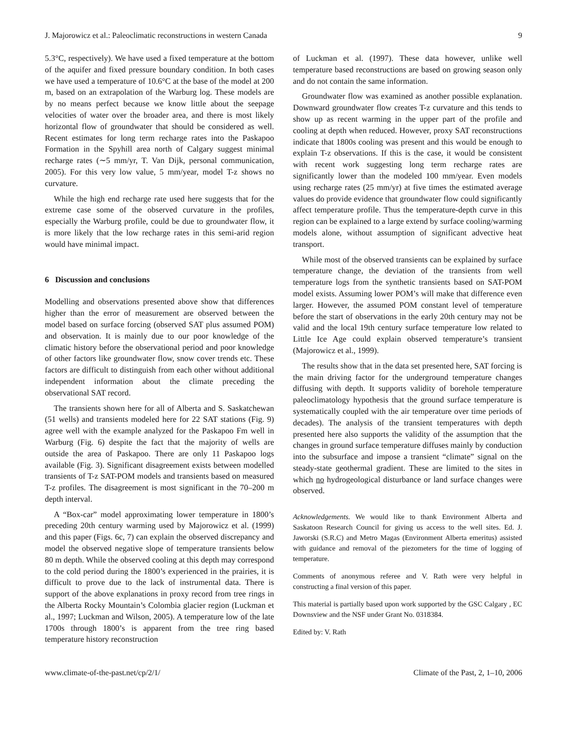J. Majorowicz et al.: Paleoclimatic reconstructions in western Canada 9
5.3°C, respectively). We have used a fixed temperature at the bottom of the aquifer and fixed pressure boundary condition. In both cases we have used a temperature of 10.6°C at the base of the model at 200 m, based on an extrapolation of the Warburg log. These models are by no means perfect because we know little about the seepage velocities of water over the broader area, and there is most likely horizontal flow of groundwater that should be considered as well. Recent estimates for long term recharge rates into the Paskapoo Formation in the Spyhill area north of Calgary suggest minimal recharge rates (∼5 mm/yr, T. Van Dijk, personal communication, 2005). For this very low value, 5 mm/year, model T-z shows no curvature.
While the high end recharge rate used here suggests that for the extreme case some of the observed curvature in the profiles, especially the Warburg profile, could be due to groundwater flow, it is more likely that the low recharge rates in this semi-arid region would have minimal impact.
6 Discussion and conclusions
Modelling and observations presented above show that differences higher than the error of measurement are observed between the model based on surface forcing (observed SAT plus assumed POM) and observation. It is mainly due to our poor knowledge of the climatic history before the observational period and poor knowledge of other factors like groundwater flow, snow cover trends etc. These factors are difficult to distinguish from each other without additional independent information about the climate preceding the observational SAT record.
The transients shown here for all of Alberta and S. Saskatchewan (51 wells) and transients modeled here for 22 SAT stations (Fig. 9) agree well with the example analyzed for the Paskapoo Fm well in Warburg (Fig. 6) despite the fact that the majority of wells are outside the area of Paskapoo. There are only 11 Paskapoo logs available (Fig. 3). Significant disagreement exists between modelled transients of T-z SAT-POM models and transients based on measured T-z profiles. The disagreement is most significant in the 70–200 m depth interval.
A “Box-car” model approximating lower temperature in 1800’s preceding 20th century warming used by Majorowicz et al. (1999) and this paper (Figs. 6c, 7) can explain the observed discrepancy and model the observed negative slope of temperature transients below 80 m depth. While the observed cooling at this depth may correspond to the cold period during the 1800’s experienced in the prairies, it is difficult to prove due to the lack of instrumental data. There is support of the above explanations in proxy record from tree rings in the Alberta Rocky Mountain’s Colombia glacier region (Luckman et al., 1997; Luckman and Wilson, 2005). A temperature low of the late 1700s through 1800’s is apparent from the tree ring based temperature history reconstruction
of Luckman et al. (1997). These data however, unlike well temperature based reconstructions are based on growing season only and do not contain the same information.
Groundwater flow was examined as another possible explanation. Downward groundwater flow creates T-z curvature and this tends to show up as recent warming in the upper part of the profile and cooling at depth when reduced. However, proxy SAT reconstructions indicate that 1800s cooling was present and this would be enough to explain T-z observations. If this is the case, it would be consistent with recent work suggesting long term recharge rates are significantly lower than the modeled 100 mm/year. Even models using recharge rates (25 mm/yr) at five times the estimated average values do provide evidence that groundwater flow could significantly affect temperature profile. Thus the temperature-depth curve in this region can be explained to a large extend by surface cooling/warming models alone, without assumption of significant advective heat transport.
While most of the observed transients can be explained by surface temperature change, the deviation of the transients from well temperature logs from the synthetic transients based on SAT-POM model exists. Assuming lower POM’s will make that difference even larger. However, the assumed POM constant level of temperature before the start of observations in the early 20th century may not be valid and the local 19th century surface temperature low related to Little Ice Age could explain observed temperature’s transient (Majorowicz et al., 1999).
The results show that in the data set presented here, SAT forcing is the main driving factor for the underground temperature changes diffusing with depth. It supports validity of borehole temperature paleoclimatology hypothesis that the ground surface temperature is systematically coupled with the air temperature over time periods of decades). The analysis of the transient temperatures with depth presented here also supports the validity of the assumption that the changes in ground surface temperature diffuses mainly by conduction into the subsurface and impose a transient “climate” signal on the steady-state geothermal gradient. These are limited to the sites in which no hydrogeological disturbance or land surface changes were observed.
Acknowledgements. We would like to thank Environment Alberta and Saskatoon Research Council for giving us access to the well sites. Ed. J. Jaworski (S.R.C) and Metro Magas (Environment Alberta emeritus) assisted with guidance and removal of the piezometers for the time of logging of temperature.
Comments of anonymous referee and V. Rath were very helpful in constructing a final version of this paper.
This material is partially based upon work supported by the GSC Calgary , EC Downsview and the NSF under Grant No. 0318384.
Edited by: V. Rath
www.climate-of-the-past.net/cp/2/1/ Climate of the Past, 2, 1–10, 2006